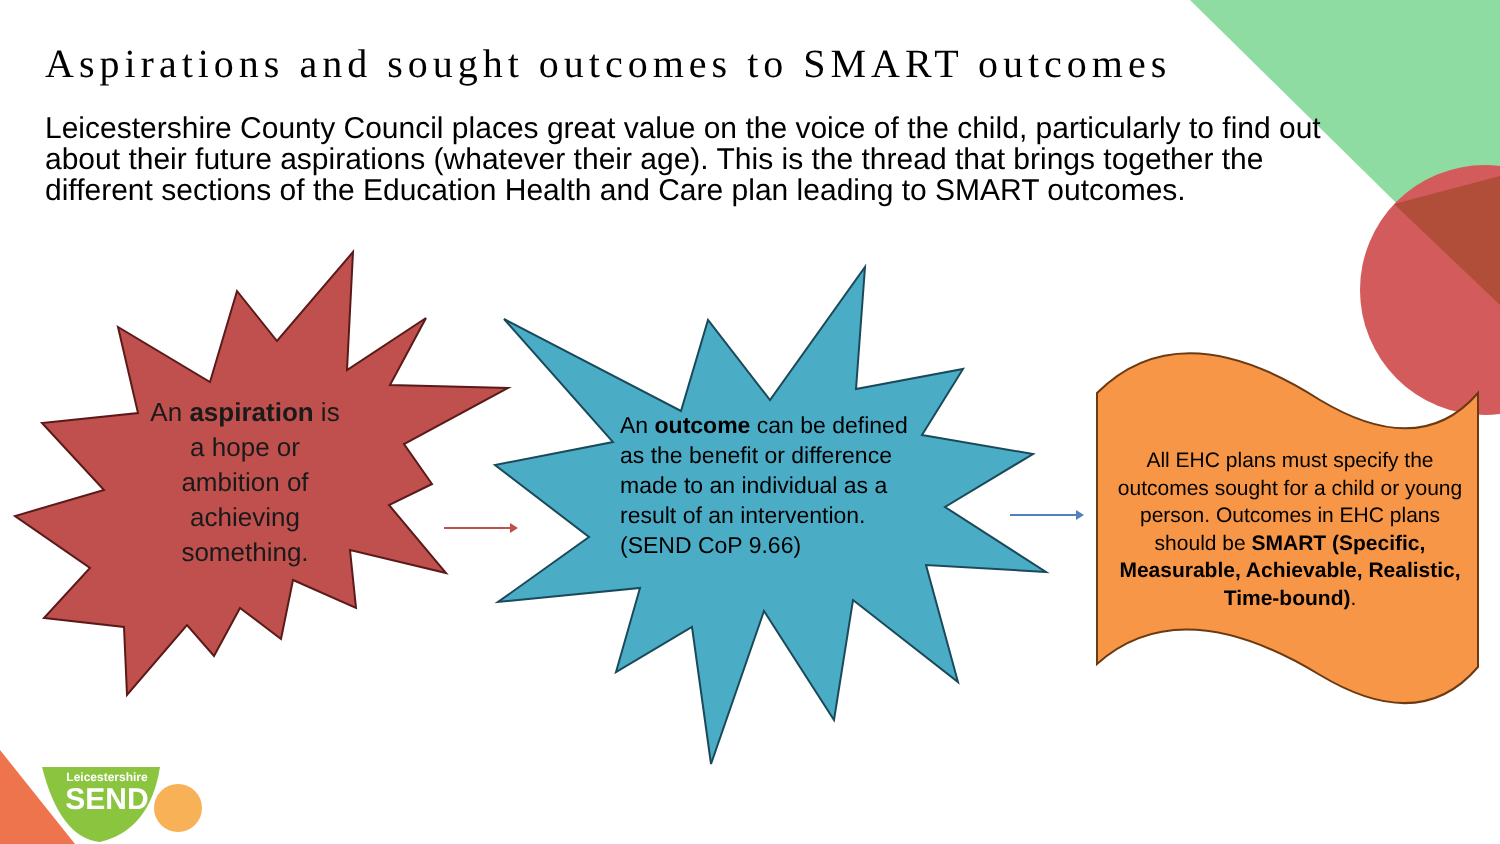Aspirations and sought outcomes to SMART outcomes
Leicestershire County Council places great value on the voice of the child, particularly to find out about their future aspirations (whatever their age). This is the thread that brings together the different sections of the Education Health and Care plan leading to SMART outcomes.
An aspiration is a hope or ambition of achieving something.
An outcome can be defined as the benefit or difference made to an individual as a result of an intervention. (SEND CoP 9.66)
All EHC plans must specify the outcomes sought for a child or young person. Outcomes in EHC plans should be SMART (Specific, Measurable, Achievable, Realistic, Time-bound).
Leicestershire
SEND